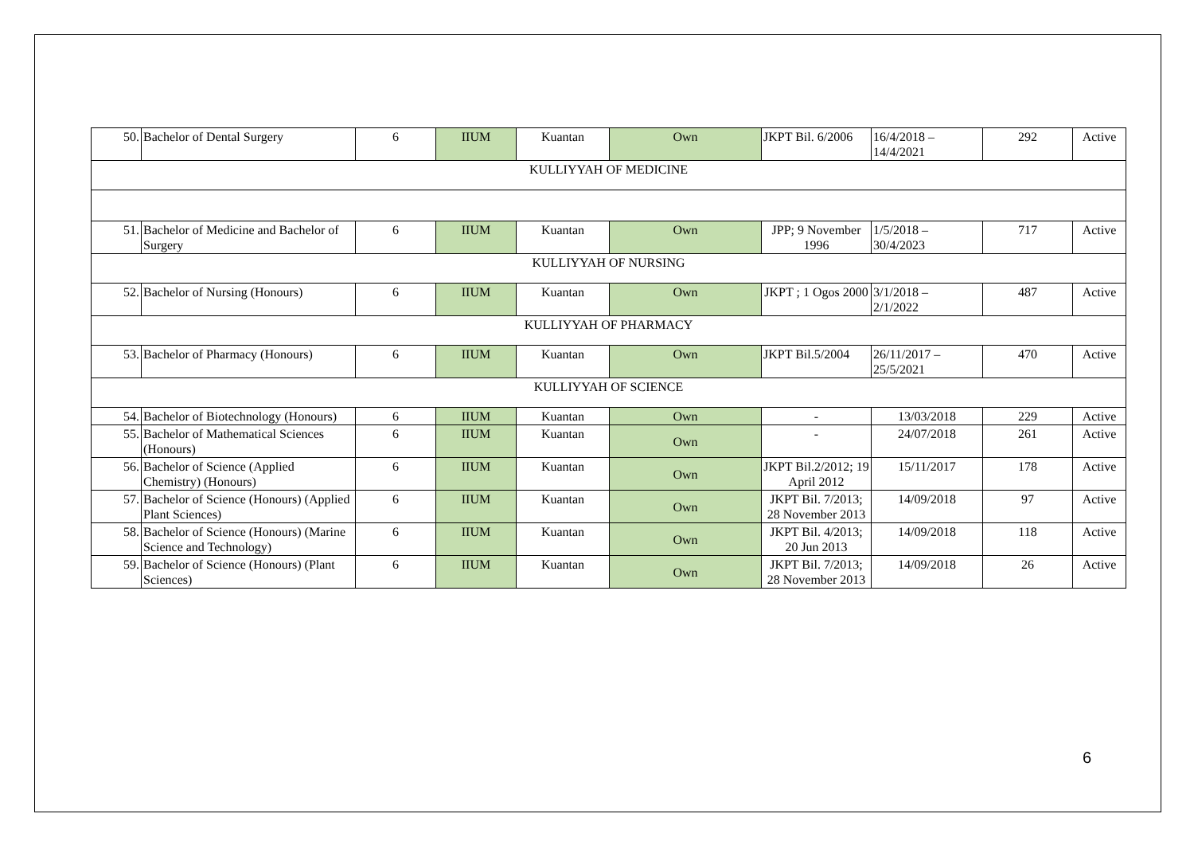| 50. | Bachelor of Dental Surgery | 6 | IIUM | Kuantan | Own | JKPT Bil. 6/2006 | 16/4/2018 – 14/4/2021 | 292 | Active |
| KULLIYYAH OF MEDICINE | | | | | | | | | |
| 51. | Bachelor of Medicine and Bachelor of Surgery | 6 | IIUM | Kuantan | Own | JPP; 9 November 1996 | 1/5/2018 – 30/4/2023 | 717 | Active |
| KULLIYYAH OF NURSING | | | | | | | | | |
| 52. | Bachelor of Nursing (Honours) | 6 | IIUM | Kuantan | Own | JKPT ; 1 Ogos 2000 | 3/1/2018 – 2/1/2022 | 487 | Active |
| KULLIYYAH OF PHARMACY | | | | | | | | | |
| 53. | Bachelor of Pharmacy (Honours) | 6 | IIUM | Kuantan | Own | JKPT Bil.5/2004 | 26/11/2017 – 25/5/2021 | 470 | Active |
| KULLIYYAH OF SCIENCE | | | | | | | | | |
| 54. | Bachelor of Biotechnology (Honours) | 6 | IIUM | Kuantan | Own | - | 13/03/2018 | 229 | Active |
| 55. | Bachelor of Mathematical Sciences (Honours) | 6 | IIUM | Kuantan | Own | - | 24/07/2018 | 261 | Active |
| 56. | Bachelor of Science (Applied Chemistry) (Honours) | 6 | IIUM | Kuantan | Own | JKPT Bil.2/2012; 19 April 2012 | 15/11/2017 | 178 | Active |
| 57. | Bachelor of Science (Honours) (Applied Plant Sciences) | 6 | IIUM | Kuantan | Own | JKPT Bil. 7/2013; 28 November 2013 | 14/09/2018 | 97 | Active |
| 58. | Bachelor of Science (Honours) (Marine Science and Technology) | 6 | IIUM | Kuantan | Own | JKPT Bil. 4/2013; 20 Jun 2013 | 14/09/2018 | 118 | Active |
| 59. | Bachelor of Science (Honours) (Plant Sciences) | 6 | IIUM | Kuantan | Own | JKPT Bil. 7/2013; 28 November 2013 | 14/09/2018 | 26 | Active |
6